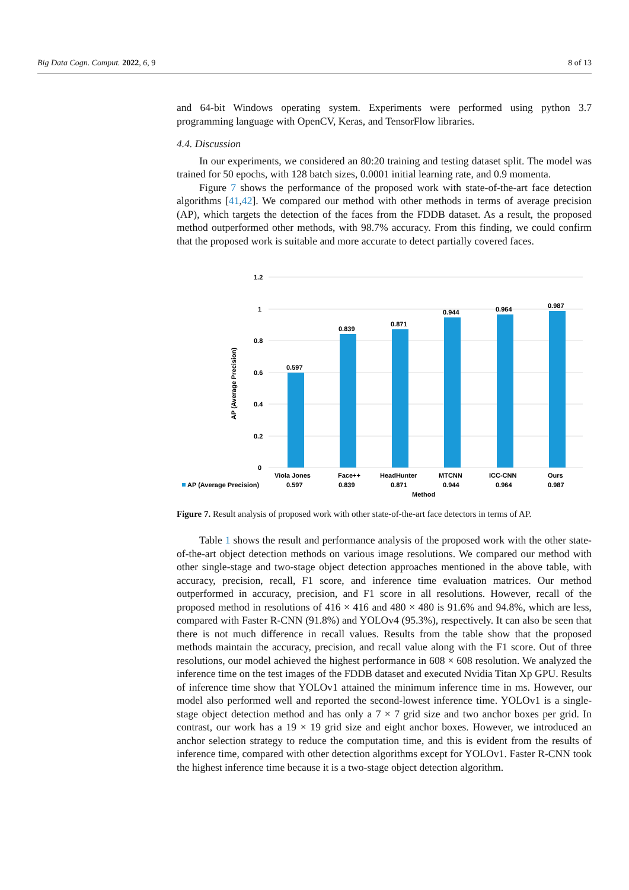Big Data Cogn. Comput. 2022, 6, 9 8 of 13
and 64-bit Windows operating system. Experiments were performed using python 3.7 programming language with OpenCV, Keras, and TensorFlow libraries.
4.4. Discussion
In our experiments, we considered an 80:20 training and testing dataset split. The model was trained for 50 epochs, with 128 batch sizes, 0.0001 initial learning rate, and 0.9 momenta.
Figure 7 shows the performance of the proposed work with state-of-the-art face detection algorithms [41,42]. We compared our method with other methods in terms of average precision (AP), which targets the detection of the faces from the FDDB dataset. As a result, the proposed method outperformed other methods, with 98.7% accuracy. From this finding, we could confirm that the proposed work is suitable and more accurate to detect partially covered faces.
1.2
1
0.8
0.6
0.4
0.2
0
AP (Average Precision)
0.597
0.839
0.871
0.944
0.964
0.987
Viola Jones
Face++
HeadHunter
MTCNN
ICC-CNN
Ours
AP (Average Precision)
0.597
0.839
0.871
0.944
0.964
0.987
Method
Figure 7. Result analysis of proposed work with other state-of-the-art face detectors in terms of AP.
Table 1 shows the result and performance analysis of the proposed work with the other state-of-the-art object detection methods on various image resolutions. We compared our method with other single-stage and two-stage object detection approaches mentioned in the above table, with accuracy, precision, recall, F1 score, and inference time evaluation matrices. Our method outperformed in accuracy, precision, and F1 score in all resolutions. However, recall of the proposed method in resolutions of 416 × 416 and 480 × 480 is 91.6% and 94.8%, which are less, compared with Faster R-CNN (91.8%) and YOLOv4 (95.3%), respectively. It can also be seen that there is not much difference in recall values. Results from the table show that the proposed methods maintain the accuracy, precision, and recall value along with the F1 score. Out of three resolutions, our model achieved the highest performance in 608 × 608 resolution. We analyzed the inference time on the test images of the FDDB dataset and executed Nvidia Titan Xp GPU. Results of inference time show that YOLOv1 attained the minimum inference time in ms. However, our model also performed well and reported the second-lowest inference time. YOLOv1 is a single-stage object detection method and has only a 7 × 7 grid size and two anchor boxes per grid. In contrast, our work has a 19 × 19 grid size and eight anchor boxes. However, we introduced an anchor selection strategy to reduce the computation time, and this is evident from the results of inference time, compared with other detection algorithms except for YOLOv1. Faster R-CNN took the highest inference time because it is a two-stage object detection algorithm.